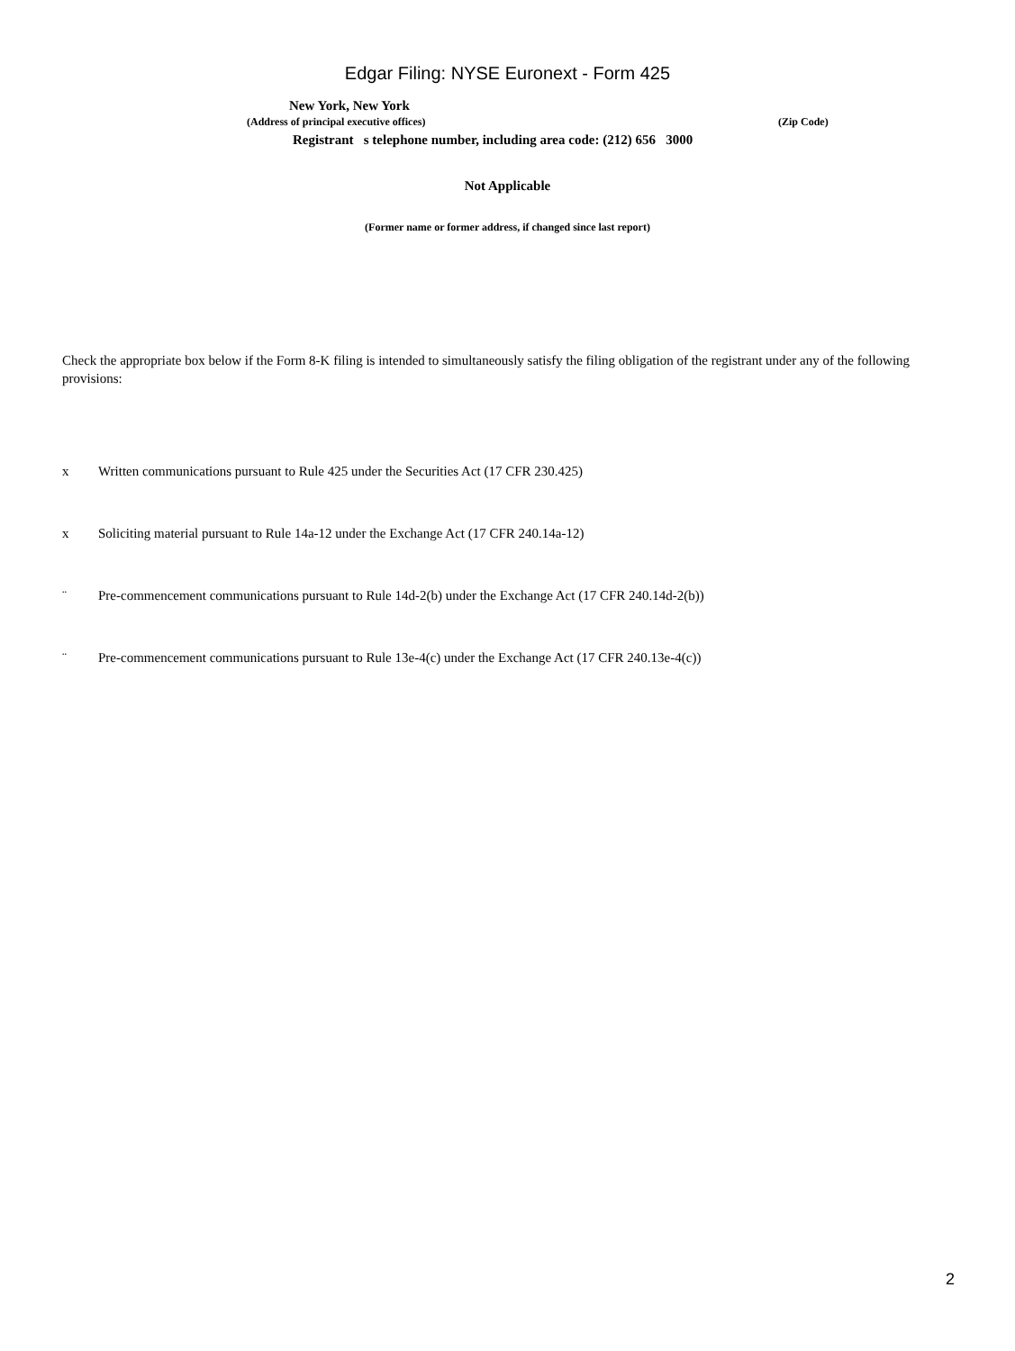Edgar Filing: NYSE Euronext - Form 425
New York, New York
(Address of principal executive offices) (Zip Code)
Registrant s telephone number, including area code: (212) 656 3000
Not Applicable
(Former name or former address, if changed since last report)
Check the appropriate box below if the Form 8-K filing is intended to simultaneously satisfy the filing obligation of the registrant under any of the following provisions:
x Written communications pursuant to Rule 425 under the Securities Act (17 CFR 230.425)
x Soliciting material pursuant to Rule 14a-12 under the Exchange Act (17 CFR 240.14a-12)
¨ Pre-commencement communications pursuant to Rule 14d-2(b) under the Exchange Act (17 CFR 240.14d-2(b))
¨ Pre-commencement communications pursuant to Rule 13e-4(c) under the Exchange Act (17 CFR 240.13e-4(c))
2